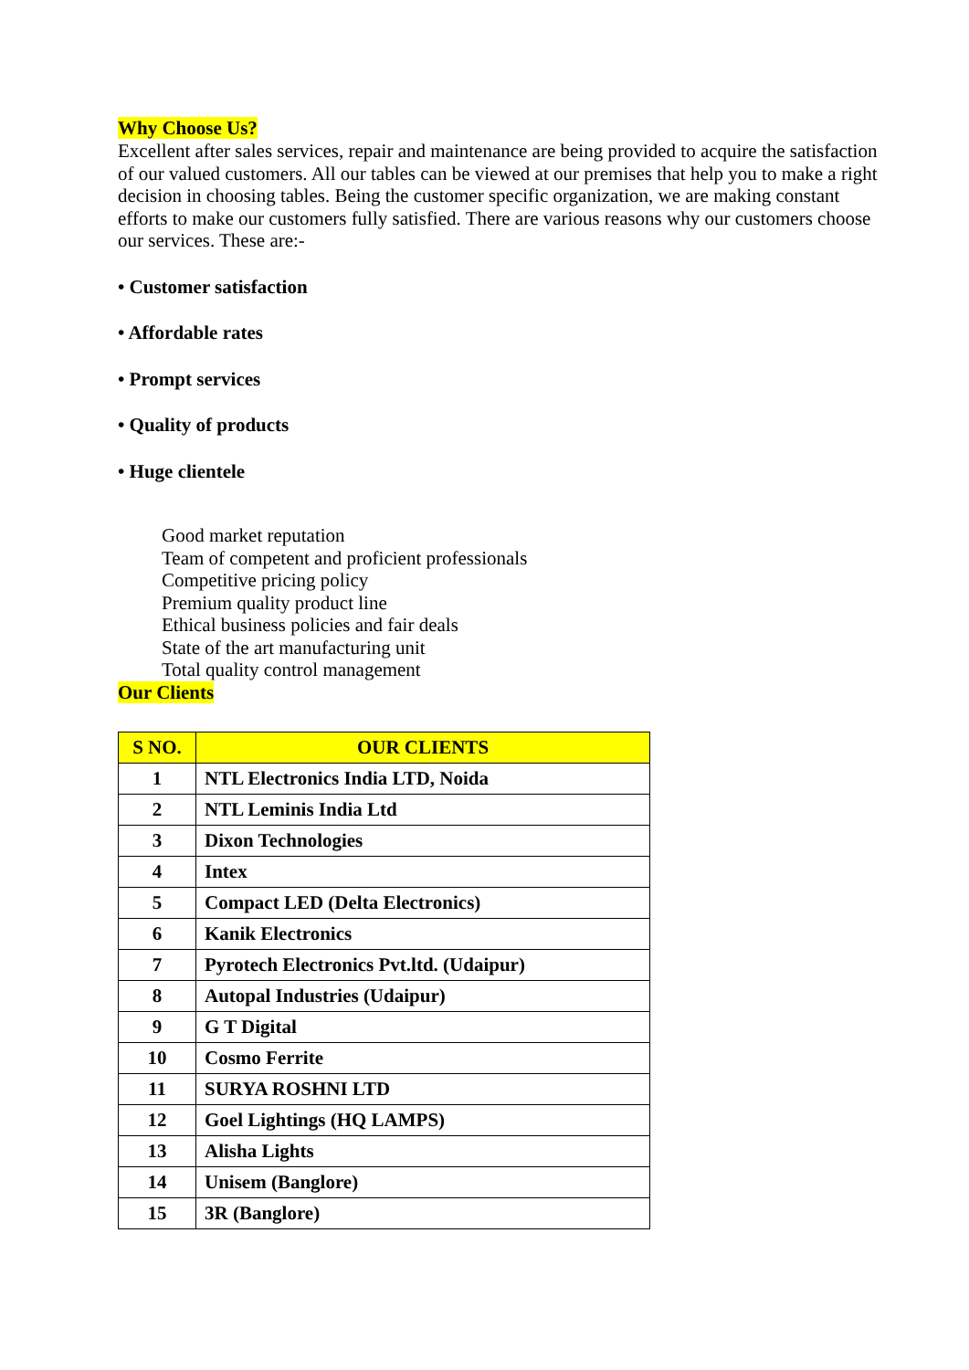Why Choose Us?
Excellent after sales services, repair and maintenance are being provided to acquire the satisfaction of our valued customers. All our tables can be viewed at our premises that help you to make a right decision in choosing tables. Being the customer specific organization, we are making constant efforts to make our customers fully satisfied. There are various reasons why our customers choose our services. These are:-
• Customer satisfaction
• Affordable rates
• Prompt services
• Quality of products
• Huge clientele
Good market reputation
Team of competent and proficient professionals
Competitive pricing policy
Premium quality product line
Ethical business policies and fair deals
State of the art manufacturing unit
Total quality control management
Our Clients
| S NO. | OUR CLIENTS |
| --- | --- |
| 1 | NTL Electronics India LTD, Noida |
| 2 | NTL Leminis India Ltd |
| 3 | Dixon Technologies |
| 4 | Intex |
| 5 | Compact LED (Delta Electronics) |
| 6 | Kanik Electronics |
| 7 | Pyrotech Electronics Pvt.ltd. (Udaipur) |
| 8 | Autopal Industries (Udaipur) |
| 9 | G T Digital |
| 10 | Cosmo Ferrite |
| 11 | SURYA ROSHNI LTD |
| 12 | Goel Lightings (HQ LAMPS) |
| 13 | Alisha Lights |
| 14 | Unisem (Banglore) |
| 15 | 3R (Banglore) |